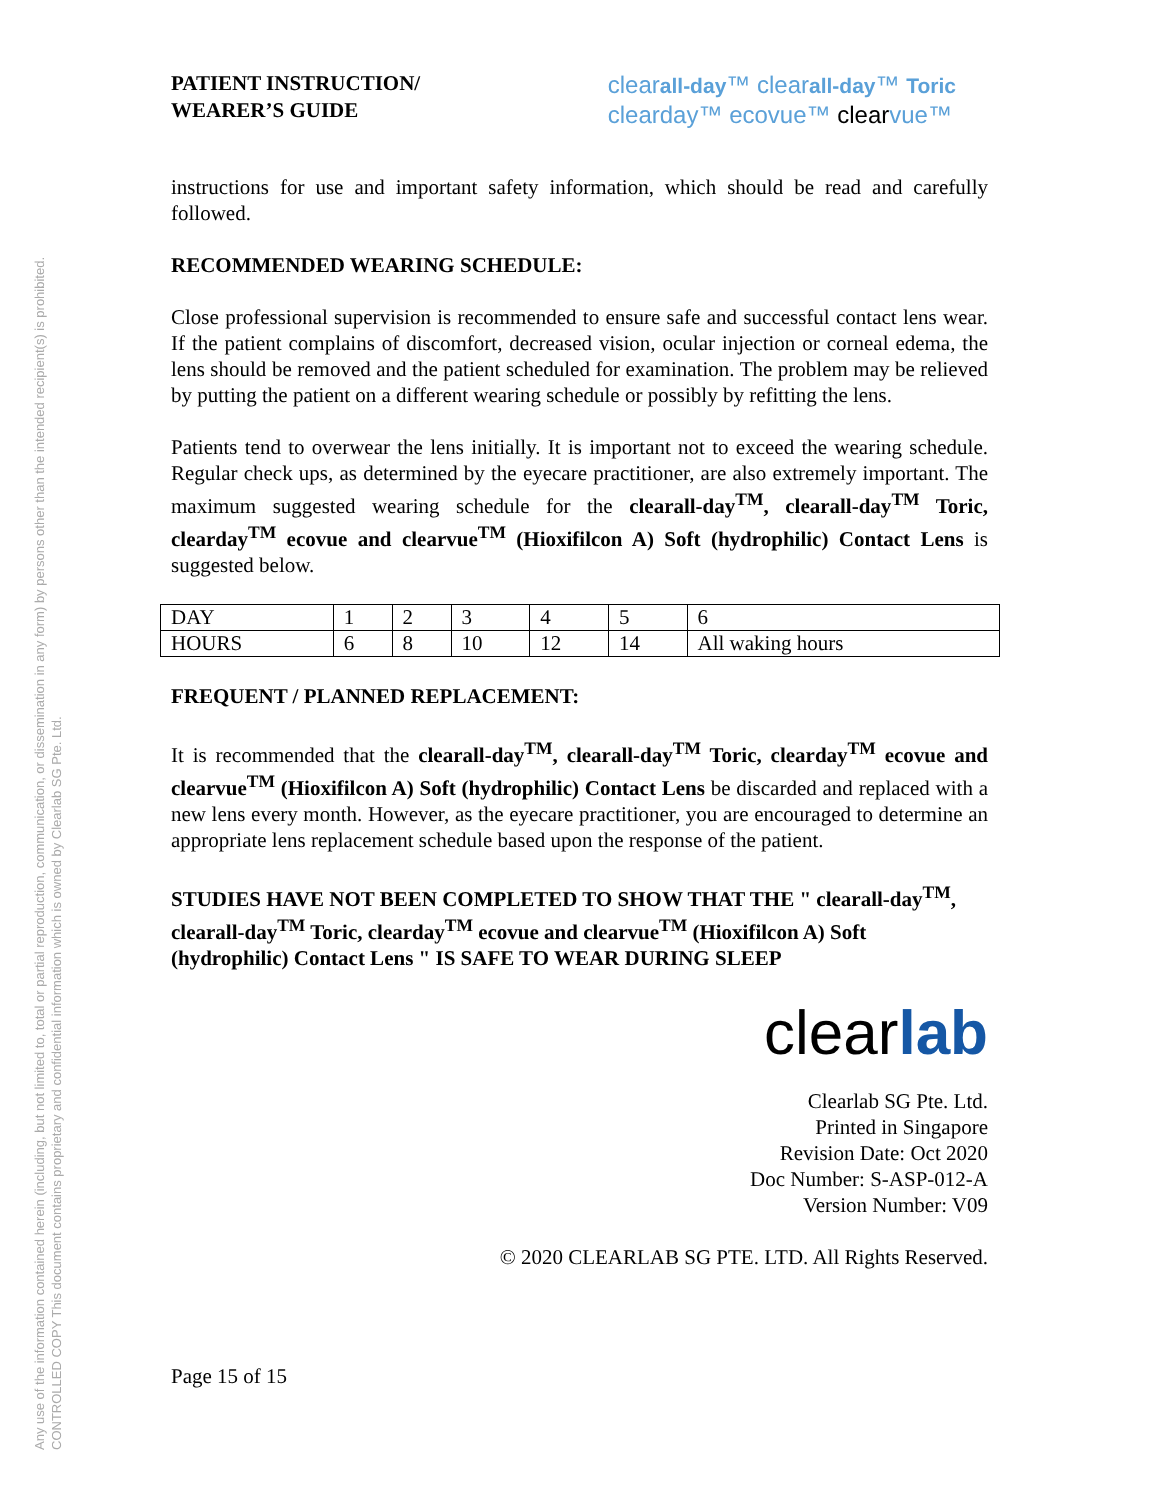Any use of the information contained herein (including, but not limited to, total or partial reproduction, communication, or dissemination in any form) by persons other than the intended recipient(s) is prohibited.
CONTROLLED COPY This document contains proprietary and confidential information which is owned by Clearlab SG Pte. Ltd.
PATIENT INSTRUCTION/
WEARER’S GUIDE
clearall-day™ clearall-day™ Toric
clearday™ ecovue™ clearvue™
instructions for use and important safety information, which should be read and carefully followed.
RECOMMENDED WEARING SCHEDULE:
Close professional supervision is recommended to ensure safe and successful contact lens wear. If the patient complains of discomfort, decreased vision, ocular injection or corneal edema, the lens should be removed and the patient scheduled for examination. The problem may be relieved by putting the patient on a different wearing schedule or possibly by refitting the lens.
Patients tend to overwear the lens initially. It is important not to exceed the wearing schedule. Regular check ups, as determined by the eyecare practitioner, are also extremely important. The maximum suggested wearing schedule for the clearall-day<sup>TM</sup>, clearall-day<sup>TM</sup> Toric, clearday<sup>TM</sup> ecovue and clearvue<sup>TM</sup> (Hioxifilcon A) Soft (hydrophilic) Contact Lens is suggested below.
| DAY | 1 | 2 | 3 | 4 | 5 | 6 |
| HOURS | 6 | 8 | 10 | 12 | 14 | All waking hours |
FREQUENT / PLANNED REPLACEMENT:
It is recommended that the clearall-day<sup>TM</sup>, clearall-day<sup>TM</sup> Toric, clearday<sup>TM</sup> ecovue and clearvue<sup>TM</sup> (Hioxifilcon A) Soft (hydrophilic) Contact Lens be discarded and replaced with a new lens every month. However, as the eyecare practitioner, you are encouraged to determine an appropriate lens replacement schedule based upon the response of the patient.
STUDIES HAVE NOT BEEN COMPLETED TO SHOW THAT THE " clearall-day<sup>TM</sup>, clearall-day<sup>TM</sup> Toric, clearday<sup>TM</sup> ecovue and clearvue<sup>TM</sup> (Hioxifilcon A) Soft (hydrophilic) Contact Lens " IS SAFE TO WEAR DURING SLEEP
clearlab
Clearlab SG Pte. Ltd.
Printed in Singapore
Revision Date: Oct 2020
Doc Number: S-ASP-012-A
Version Number: V09
© 2020 CLEARLAB SG PTE. LTD. All Rights Reserved.
Page 15 of 15